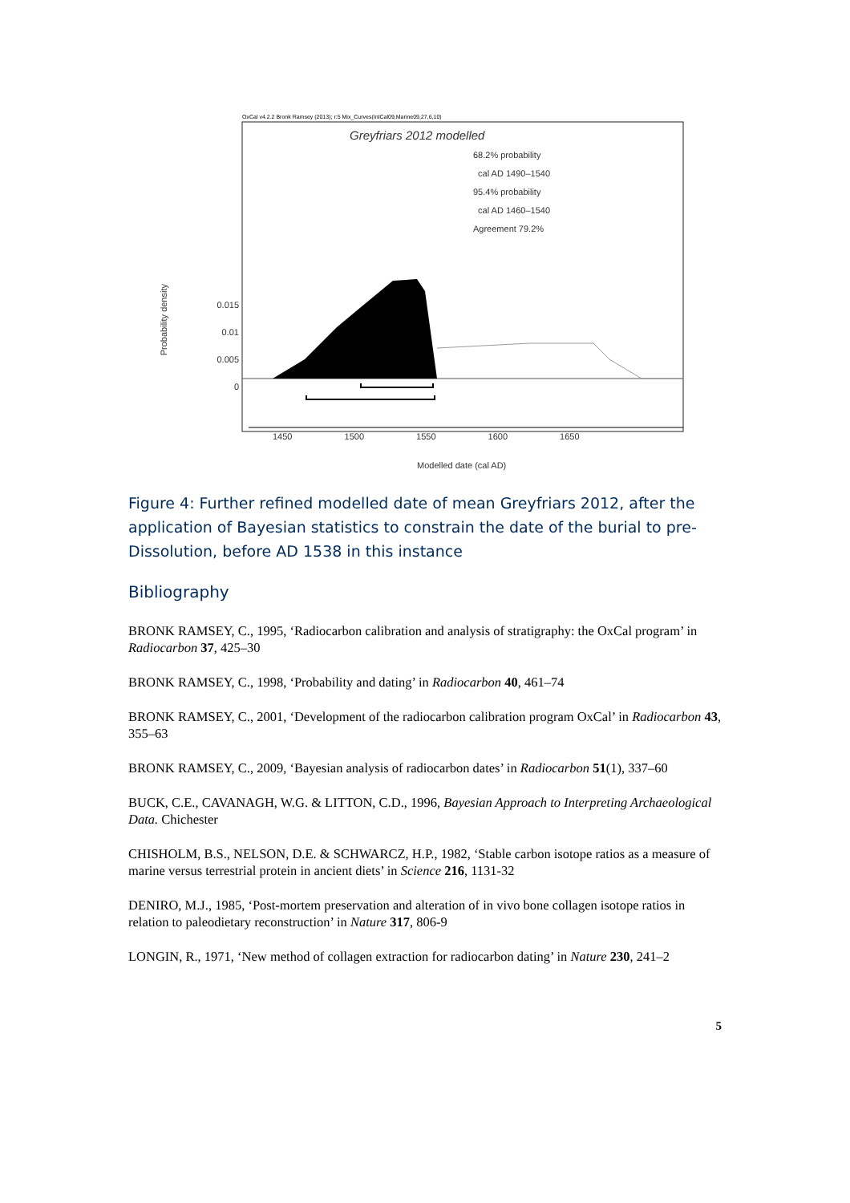OxCal v4.2.2 Bronk Ramsey (2013); r:5 Mix_Curves(IntCal09,Marine09,27,6,10)
Greyfriars 2012 modelled
68.2% probability
cal AD 1490–1540
95.4% probability
cal AD 1460–1540
Agreement 79.2%
Probability density
0.015
0.01
0.005
0
1450 1500 1550 1600 1650
Modelled date (cal AD)
Figure 4: Further refined modelled date of mean Greyfriars 2012, after the application of Bayesian statistics to constrain the date of the burial to pre-Dissolution, before AD 1538 in this instance
Bibliography
BRONK RAMSEY, C., 1995, ‘Radiocarbon calibration and analysis of stratigraphy: the OxCal program’ in Radiocarbon 37, 425–30
BRONK RAMSEY, C., 1998, ‘Probability and dating’ in Radiocarbon 40, 461–74
BRONK RAMSEY, C., 2001, ‘Development of the radiocarbon calibration program OxCal’ in Radiocarbon 43, 355–63
BRONK RAMSEY, C., 2009, ‘Bayesian analysis of radiocarbon dates’ in Radiocarbon 51(1), 337–60
BUCK, C.E., CAVANAGH, W.G. & LITTON, C.D., 1996, Bayesian Approach to Interpreting Archaeological Data. Chichester
CHISHOLM, B.S., NELSON, D.E. & SCHWARCZ, H.P., 1982, ‘Stable carbon isotope ratios as a measure of marine versus terrestrial protein in ancient diets’ in Science 216, 1131-32
DENIRO, M.J., 1985, ‘Post-mortem preservation and alteration of in vivo bone collagen isotope ratios in relation to paleodietary reconstruction’ in Nature 317, 806-9
LONGIN, R., 1971, ‘New method of collagen extraction for radiocarbon dating’ in Nature 230, 241–2
5